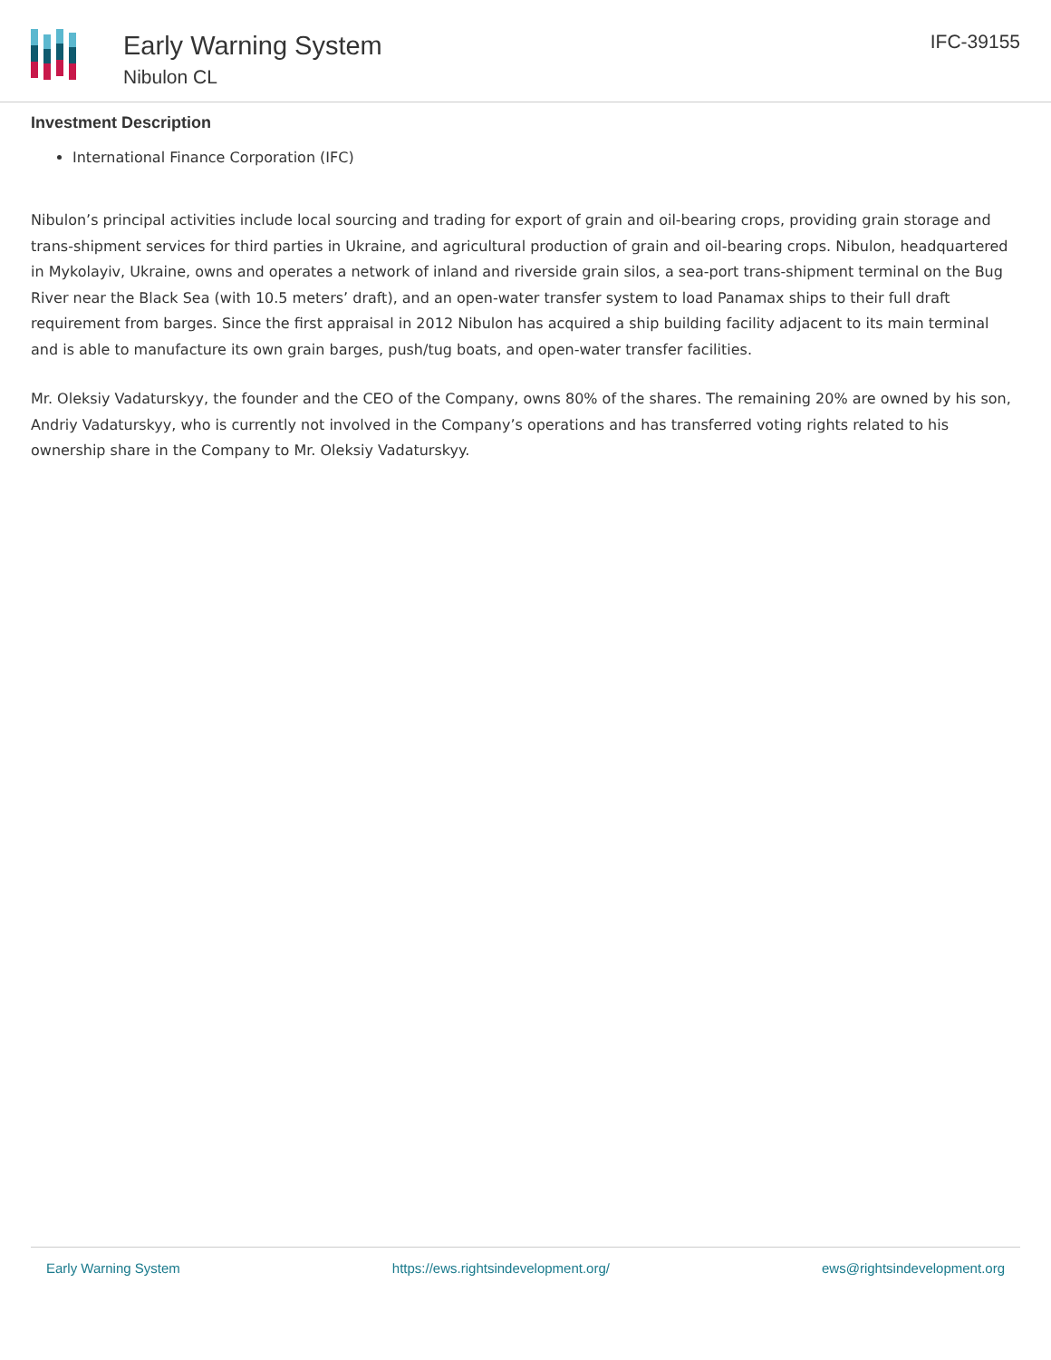Early Warning System
Nibulon CL
IFC-39155
Investment Description
International Finance Corporation (IFC)
Nibulon’s principal activities include local sourcing and trading for export of grain and oil-bearing crops, providing grain storage and trans-shipment services for third parties in Ukraine, and agricultural production of grain and oil-bearing crops. Nibulon, headquartered in Mykolayiv, Ukraine, owns and operates a network of inland and riverside grain silos, a sea-port trans-shipment terminal on the Bug River near the Black Sea (with 10.5 meters’ draft), and an open-water transfer system to load Panamax ships to their full draft requirement from barges. Since the first appraisal in 2012 Nibulon has acquired a ship building facility adjacent to its main terminal and is able to manufacture its own grain barges, push/tug boats, and open-water transfer facilities.
Mr. Oleksiy Vadaturskyy, the founder and the CEO of the Company, owns 80% of the shares. The remaining 20% are owned by his son, Andriy Vadaturskyy, who is currently not involved in the Company’s operations and has transferred voting rights related to his ownership share in the Company to Mr. Oleksiy Vadaturskyy.
Early Warning System https://ews.rightsindevelopment.org/ ews@rightsindevelopment.org